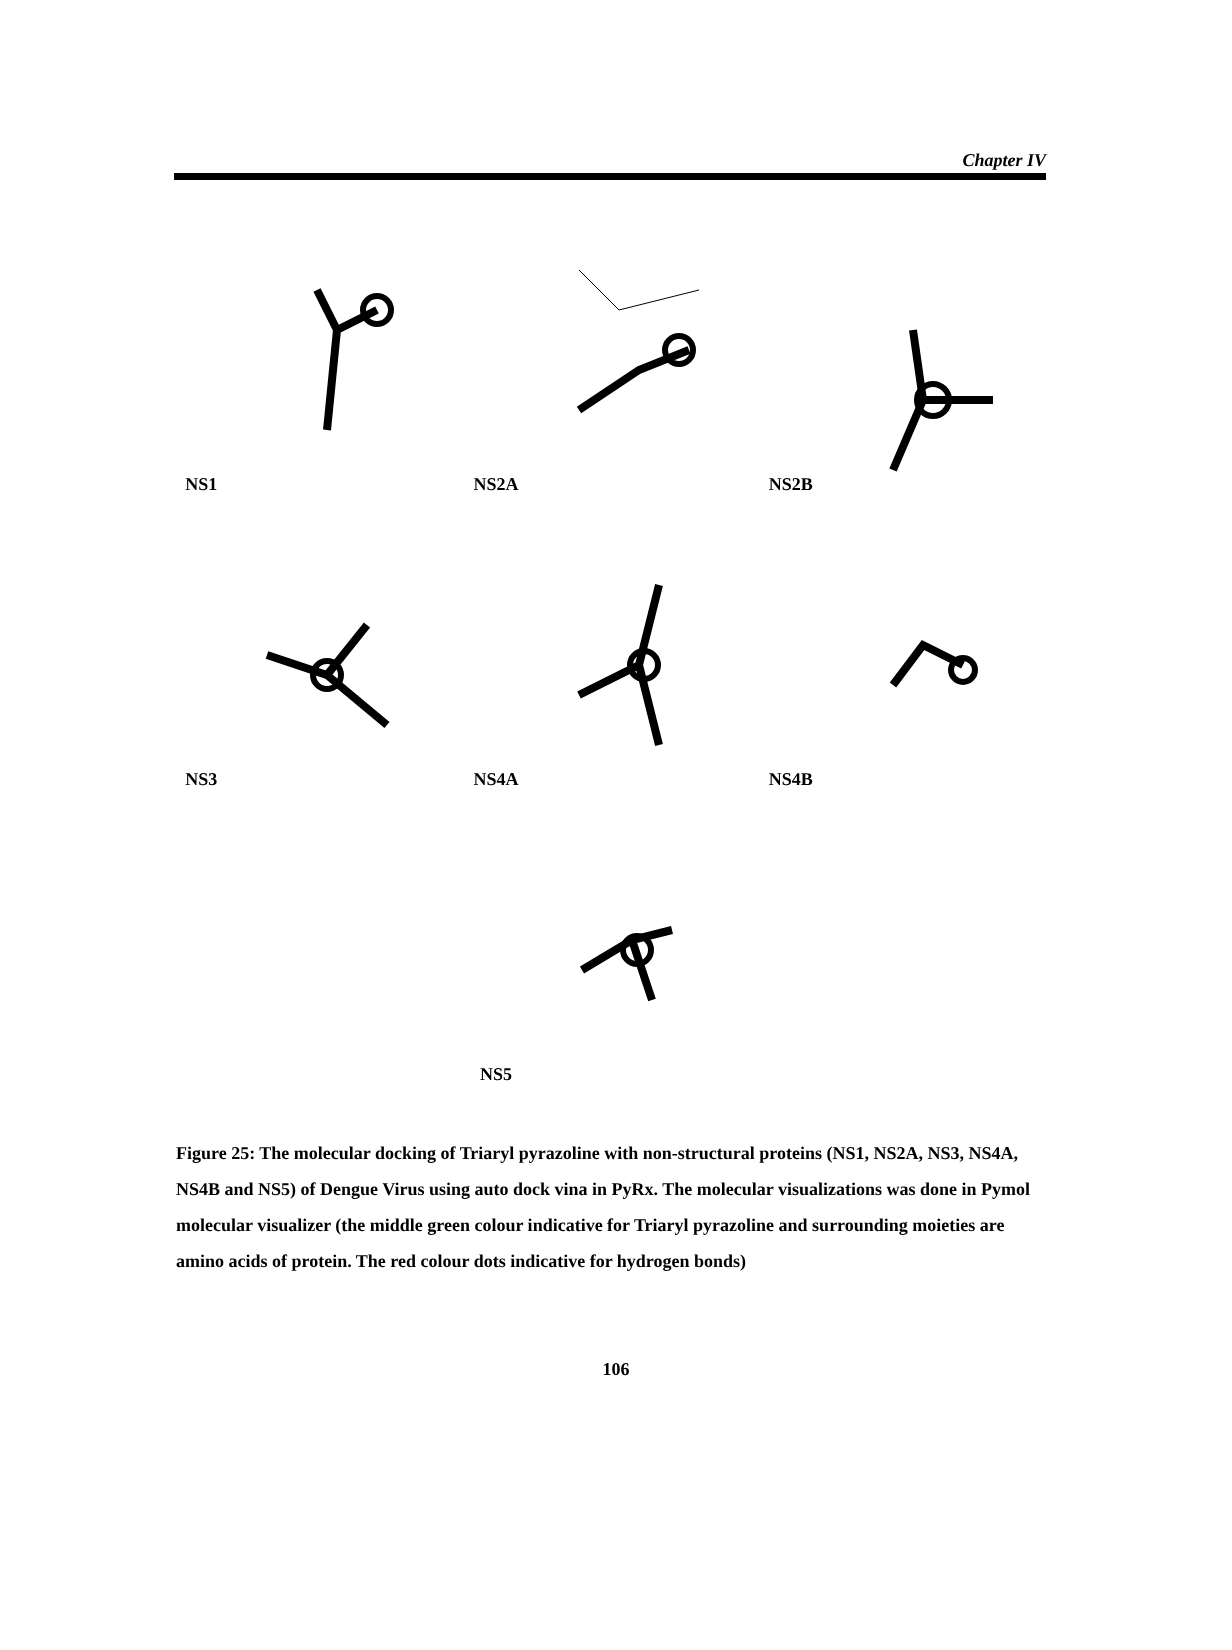Chapter IV
NS1
NS2A
NS2B
NS3
NS4A
NS4B
NS5
Figure 25: The molecular docking of Triaryl pyrazoline with non-structural proteins (NS1, NS2A, NS3, NS4A, NS4B and NS5) of Dengue Virus using auto dock vina in PyRx. The molecular visualizations was done in Pymol molecular visualizer (the middle green colour indicative for Triaryl pyrazoline and surrounding moieties are amino acids of protein. The red colour dots indicative for hydrogen bonds)
106